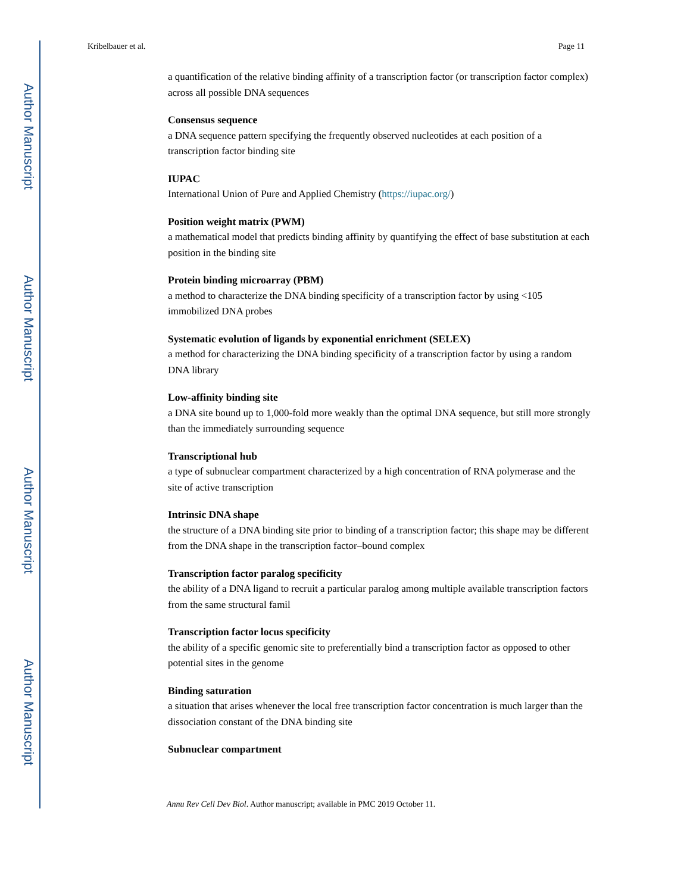Author Manuscript
Author Manuscript
Author Manuscript
Author Manuscript
Kribelbauer et al. Page 11
a quantification of the relative binding affinity of a transcription factor (or transcription factor complex) across all possible DNA sequences
Consensus sequence
a DNA sequence pattern specifying the frequently observed nucleotides at each position of a transcription factor binding site
IUPAC
International Union of Pure and Applied Chemistry (https://iupac.org/)
Position weight matrix (PWM)
a mathematical model that predicts binding affinity by quantifying the effect of base substitution at each position in the binding site
Protein binding microarray (PBM)
a method to characterize the DNA binding specificity of a transcription factor by using <105 immobilized DNA probes
Systematic evolution of ligands by exponential enrichment (SELEX)
a method for characterizing the DNA binding specificity of a transcription factor by using a random DNA library
Low-affinity binding site
a DNA site bound up to 1,000-fold more weakly than the optimal DNA sequence, but still more strongly than the immediately surrounding sequence
Transcriptional hub
a type of subnuclear compartment characterized by a high concentration of RNA polymerase and the site of active transcription
Intrinsic DNA shape
the structure of a DNA binding site prior to binding of a transcription factor; this shape may be different from the DNA shape in the transcription factor–bound complex
Transcription factor paralog specificity
the ability of a DNA ligand to recruit a particular paralog among multiple available transcription factors from the same structural famil
Transcription factor locus specificity
the ability of a specific genomic site to preferentially bind a transcription factor as opposed to other potential sites in the genome
Binding saturation
a situation that arises whenever the local free transcription factor concentration is much larger than the dissociation constant of the DNA binding site
Subnuclear compartment
Annu Rev Cell Dev Biol. Author manuscript; available in PMC 2019 October 11.